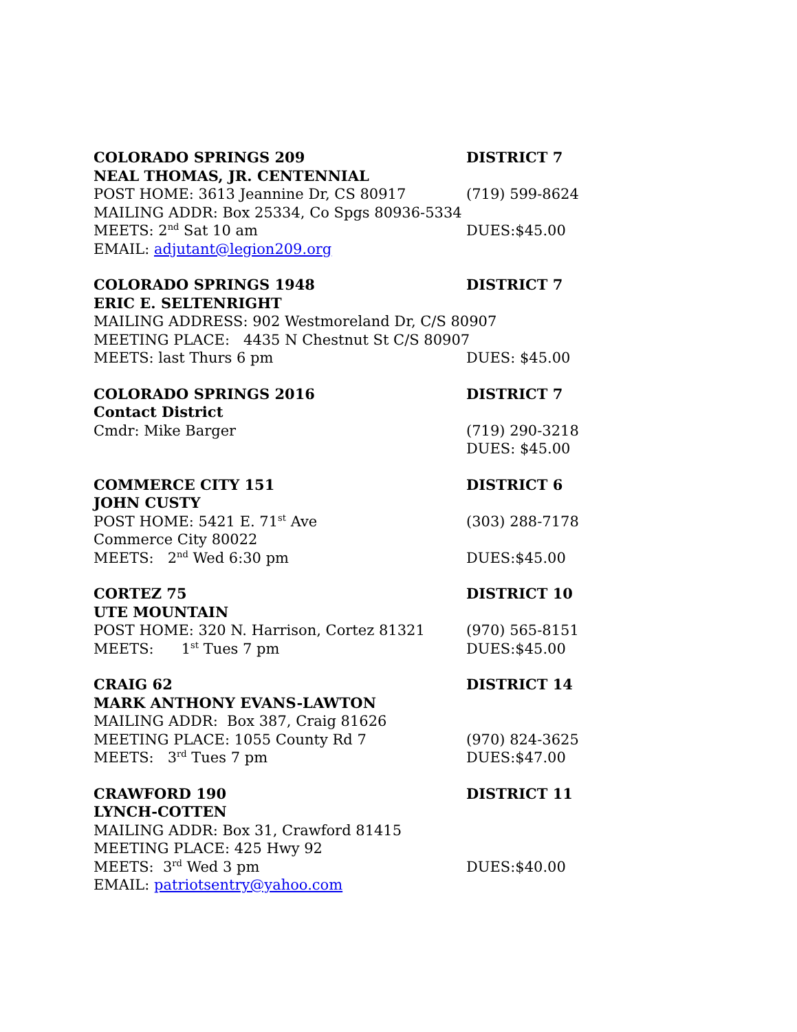COLORADO SPRINGS 209 DISTRICT 7
NEAL THOMAS, JR. CENTENNIAL
POST HOME: 3613 Jeannine Dr, CS 80917 (719) 599-8624
MAILING ADDR: Box 25334, Co Spgs 80936-5334
MEETS: 2<sup>nd</sup> Sat 10 am DUES:$45.00
EMAIL: adjutant@legion209.org
COLORADO SPRINGS 1948 DISTRICT 7
ERIC E. SELTENRIGHT
MAILING ADDRESS: 902 Westmoreland Dr, C/S 80907
MEETING PLACE: 4435 N Chestnut St C/S 80907
MEETS: last Thurs 6 pm DUES: $45.00
COLORADO SPRINGS 2016 DISTRICT 7
Contact District
Cmdr: Mike Barger (719) 290-3218
DUES: $45.00
COMMERCE CITY 151 DISTRICT 6
JOHN CUSTY
POST HOME: 5421 E. 71<sup>st</sup> Ave (303) 288-7178
Commerce City 80022
MEETS: 2<sup>nd</sup> Wed 6:30 pm DUES:$45.00
CORTEZ 75 DISTRICT 10
UTE MOUNTAIN
POST HOME: 320 N. Harrison, Cortez 81321 (970) 565-8151
MEETS: 1<sup>st</sup> Tues 7 pm DUES:$45.00
CRAIG 62 DISTRICT 14
MARK ANTHONY EVANS-LAWTON
MAILING ADDR: Box 387, Craig 81626
MEETING PLACE: 1055 County Rd 7 (970) 824-3625
MEETS: 3<sup>rd</sup> Tues 7 pm DUES:$47.00
CRAWFORD 190 DISTRICT 11
LYNCH-COTTEN
MAILING ADDR: Box 31, Crawford 81415
MEETING PLACE: 425 Hwy 92
MEETS: 3<sup>rd</sup> Wed 3 pm DUES:$40.00
EMAIL: patriotsentry@yahoo.com